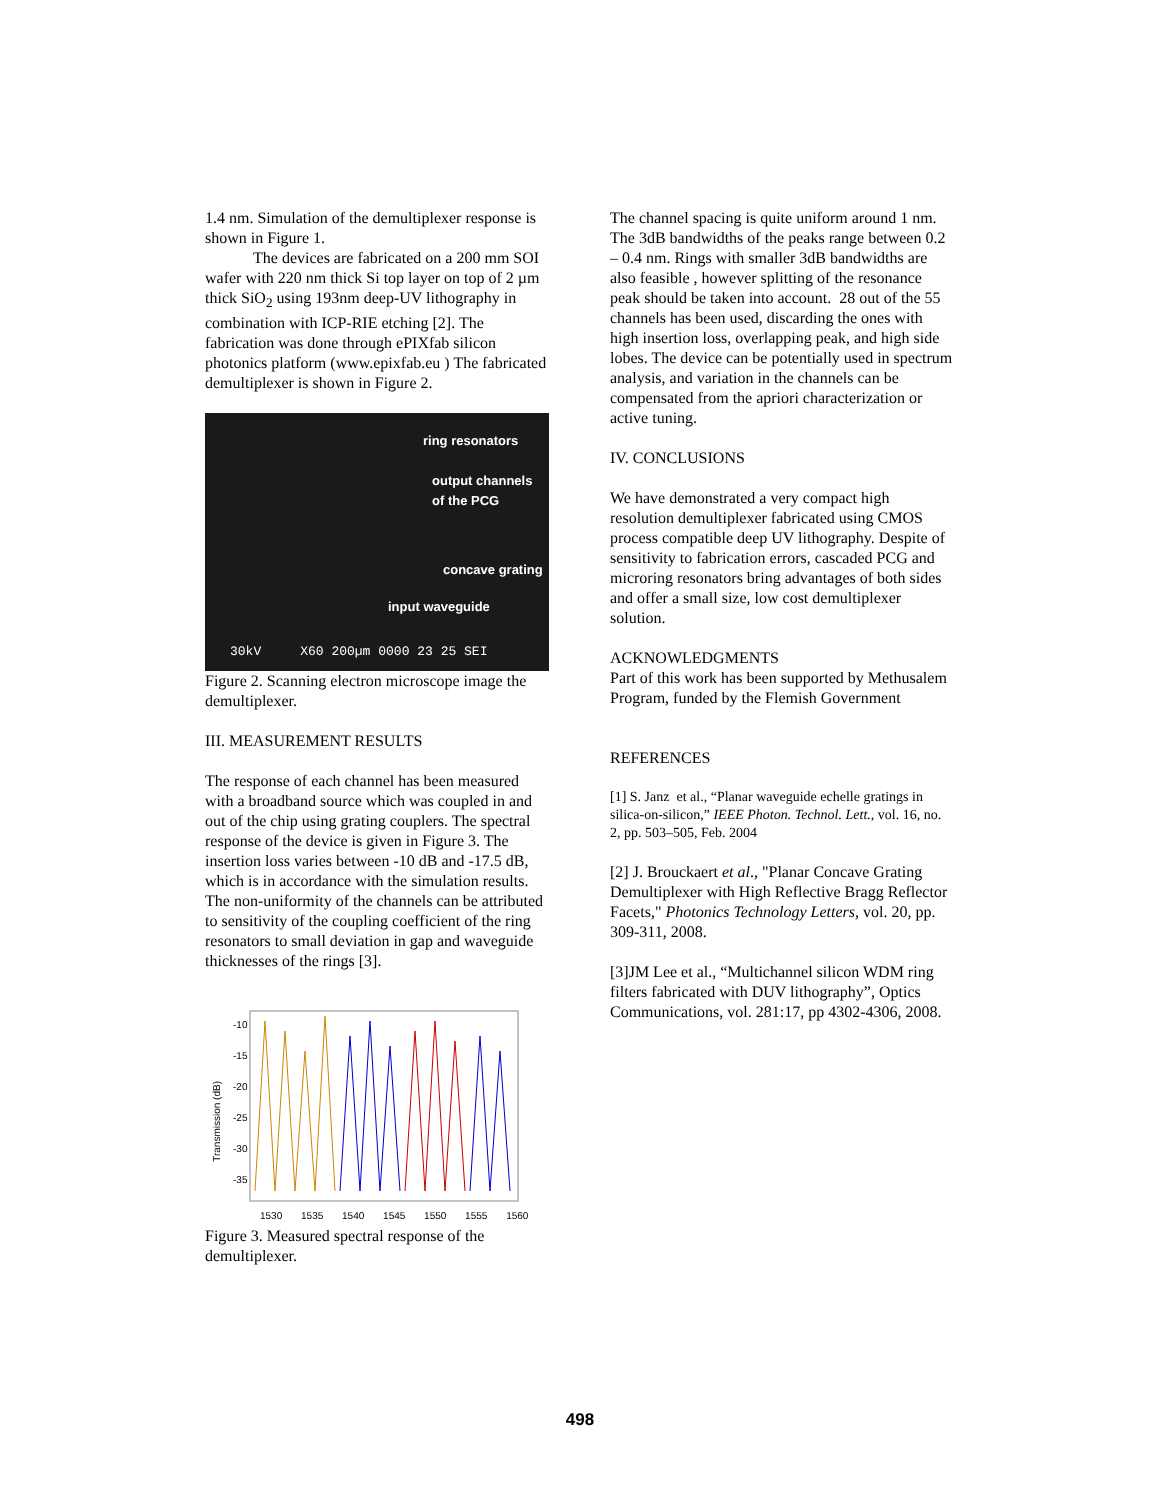1.4 nm. Simulation of the demultiplexer response is shown in Figure 1.
The devices are fabricated on a 200 mm SOI wafer with 220 nm thick Si top layer on top of 2 µm thick SiO<sub>2</sub> using 193nm deep-UV lithography in combination with ICP-RIE etching [2]. The fabrication was done through ePIXfab silicon photonics platform (www.epixfab.eu ) The fabricated demultiplexer is shown in Figure 2.
ring resonators
output channels
of the PCG
concave grating
input waveguide
30kV X60 200µm 0000 23 25 SEI
Figure 2. Scanning electron microscope image the demultiplexer.
III. MEASUREMENT RESULTS
The response of each channel has been measured with a broadband source which was coupled in and out of the chip using grating couplers. The spectral response of the device is given in Figure 3. The insertion loss varies between -10 dB and -17.5 dB, which is in accordance with the simulation results. The non-uniformity of the channels can be attributed to sensitivity of the coupling coefficient of the ring resonators to small deviation in gap and waveguide thicknesses of the rings [3].
-10
-15
-20
-25
-30
-35
Transmission (dB)
1530 1535 1540 1545 1550 1555 1560
Figure 3. Measured spectral response of the demultiplexer.
The channel spacing is quite uniform around 1 nm. The 3dB bandwidths of the peaks range between 0.2 – 0.4 nm. Rings with smaller 3dB bandwidths are also feasible , however splitting of the resonance peak should be taken into account. 28 out of the 55 channels has been used, discarding the ones with high insertion loss, overlapping peak, and high side lobes. The device can be potentially used in spectrum analysis, and variation in the channels can be compensated from the apriori characterization or active tuning.
IV. CONCLUSIONS
We have demonstrated a very compact high resolution demultiplexer fabricated using CMOS process compatible deep UV lithography. Despite of sensitivity to fabrication errors, cascaded PCG and microring resonators bring advantages of both sides and offer a small size, low cost demultiplexer solution.
ACKNOWLEDGMENTS
Part of this work has been supported by Methusalem Program, funded by the Flemish Government
REFERENCES
[1] S. Janz et al., “Planar waveguide echelle gratings in silica-on-silicon,” IEEE Photon. Technol. Lett., vol. 16, no. 2, pp. 503–505, Feb. 2004
[2] J. Brouckaert et al., "Planar Concave Grating Demultiplexer with High Reflective Bragg Reflector Facets," Photonics Technology Letters, vol. 20, pp. 309-311, 2008.
[3]JM Lee et al., “Multichannel silicon WDM ring filters fabricated with DUV lithography”, Optics Communications, vol. 281:17, pp 4302-4306, 2008.
498